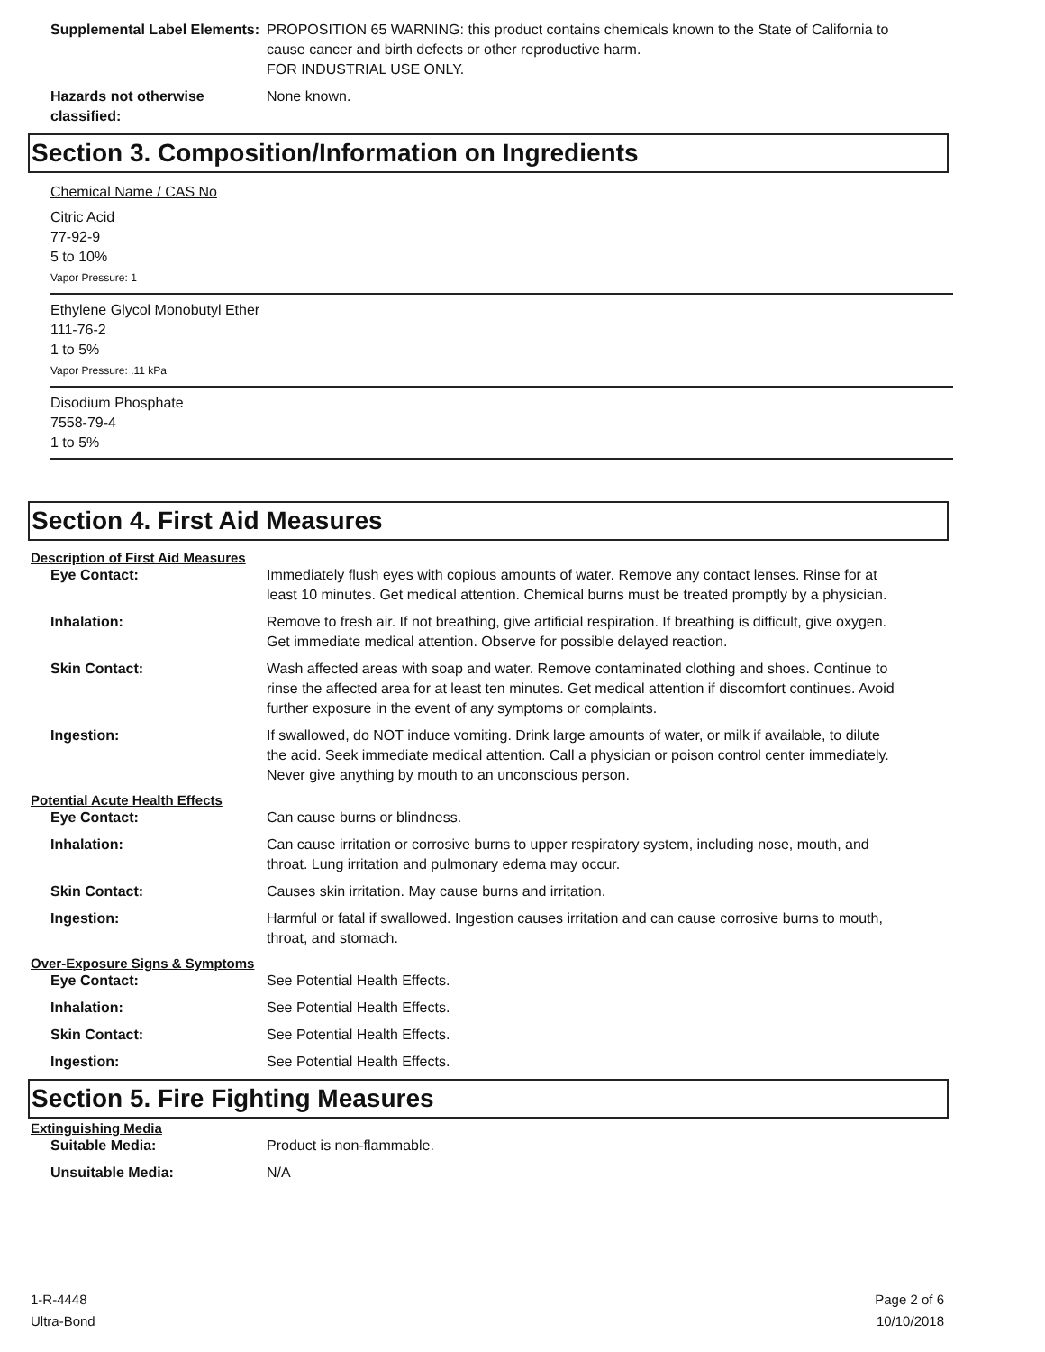Supplemental Label Elements:
PROPOSITION 65 WARNING: this product contains chemicals known to the State of California to cause cancer and birth defects or other reproductive harm.
FOR INDUSTRIAL USE ONLY.
Hazards not otherwise classified:
None known.
Section 3. Composition/Information on Ingredients
Chemical Name / CAS No
Citric Acid
77-92-9
5 to 10%
Vapor Pressure: 1
Ethylene Glycol Monobutyl Ether
111-76-2
1 to 5%
Vapor Pressure: .11 kPa
Disodium Phosphate
7558-79-4
1 to 5%
Section 4. First Aid Measures
Description of First Aid Measures
Eye Contact: Immediately flush eyes with copious amounts of water. Remove any contact lenses. Rinse for at least 10 minutes. Get medical attention. Chemical burns must be treated promptly by a physician.
Inhalation: Remove to fresh air. If not breathing, give artificial respiration. If breathing is difficult, give oxygen. Get immediate medical attention. Observe for possible delayed reaction.
Skin Contact: Wash affected areas with soap and water. Remove contaminated clothing and shoes. Continue to rinse the affected area for at least ten minutes. Get medical attention if discomfort continues. Avoid further exposure in the event of any symptoms or complaints.
Ingestion: If swallowed, do NOT induce vomiting. Drink large amounts of water, or milk if available, to dilute the acid. Seek immediate medical attention. Call a physician or poison control center immediately. Never give anything by mouth to an unconscious person.
Potential Acute Health Effects
Eye Contact: Can cause burns or blindness.
Inhalation: Can cause irritation or corrosive burns to upper respiratory system, including nose, mouth, and throat. Lung irritation and pulmonary edema may occur.
Skin Contact: Causes skin irritation. May cause burns and irritation.
Ingestion: Harmful or fatal if swallowed. Ingestion causes irritation and can cause corrosive burns to mouth, throat, and stomach.
Over-Exposure Signs & Symptoms
Eye Contact: See Potential Health Effects.
Inhalation: See Potential Health Effects.
Skin Contact: See Potential Health Effects.
Ingestion: See Potential Health Effects.
Section 5. Fire Fighting Measures
Extinguishing Media
Suitable Media: Product is non-flammable.
Unsuitable Media: N/A
1-R-4448
Ultra-Bond
Page 2 of 6
10/10/2018